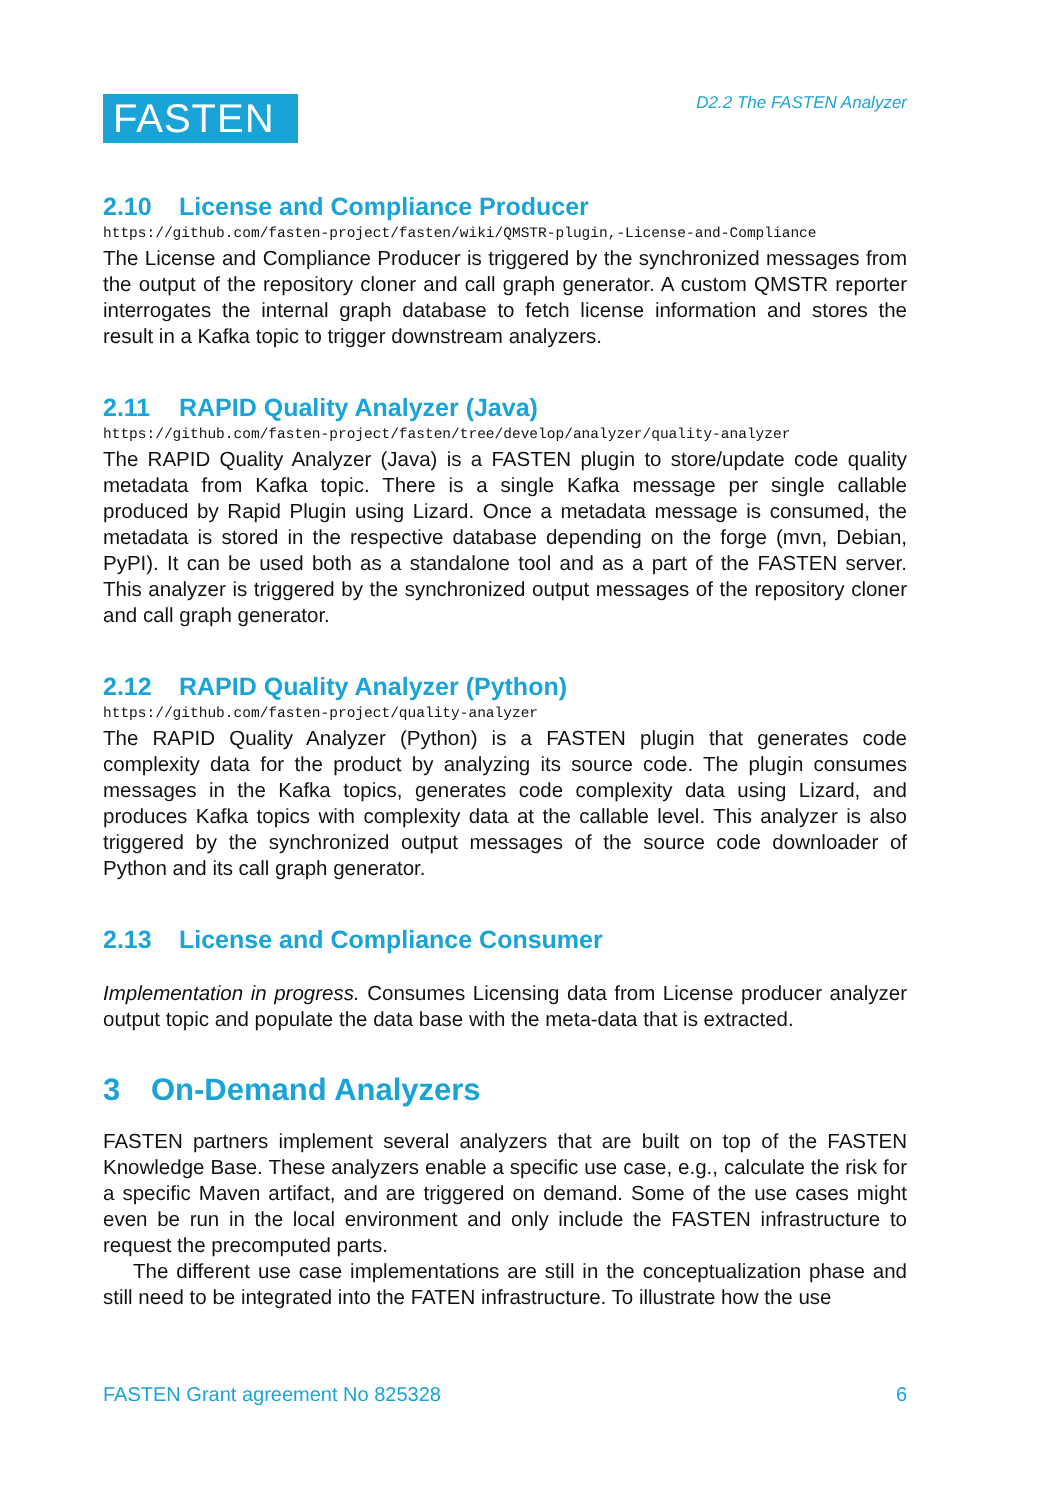FASTEN
D2.2 The FASTEN Analyzer
2.10 License and Compliance Producer
https://github.com/fasten-project/fasten/wiki/QMSTR-plugin,-License-and-Compliance
The License and Compliance Producer is triggered by the synchronized messages from the output of the repository cloner and call graph generator. A custom QMSTR reporter interrogates the internal graph database to fetch license information and stores the result in a Kafka topic to trigger downstream analyzers.
2.11 RAPID Quality Analyzer (Java)
https://github.com/fasten-project/fasten/tree/develop/analyzer/quality-analyzer
The RAPID Quality Analyzer (Java) is a FASTEN plugin to store/update code quality metadata from Kafka topic. There is a single Kafka message per single callable produced by Rapid Plugin using Lizard. Once a metadata message is consumed, the metadata is stored in the respective database depending on the forge (mvn, Debian, PyPI). It can be used both as a standalone tool and as a part of the FASTEN server. This analyzer is triggered by the synchronized output messages of the repository cloner and call graph generator.
2.12 RAPID Quality Analyzer (Python)
https://github.com/fasten-project/quality-analyzer
The RAPID Quality Analyzer (Python) is a FASTEN plugin that generates code complexity data for the product by analyzing its source code. The plugin consumes messages in the Kafka topics, generates code complexity data using Lizard, and produces Kafka topics with complexity data at the callable level. This analyzer is also triggered by the synchronized output messages of the source code downloader of Python and its call graph generator.
2.13 License and Compliance Consumer
Implementation in progress. Consumes Licensing data from License producer analyzer output topic and populate the data base with the meta-data that is extracted.
3 On-Demand Analyzers
FASTEN partners implement several analyzers that are built on top of the FASTEN Knowledge Base. These analyzers enable a specific use case, e.g., calculate the risk for a specific Maven artifact, and are triggered on demand. Some of the use cases might even be run in the local environment and only include the FASTEN infrastructure to request the precomputed parts.
The different use case implementations are still in the conceptualization phase and still need to be integrated into the FATEN infrastructure. To illustrate how the use
FASTEN Grant agreement No 825328 6